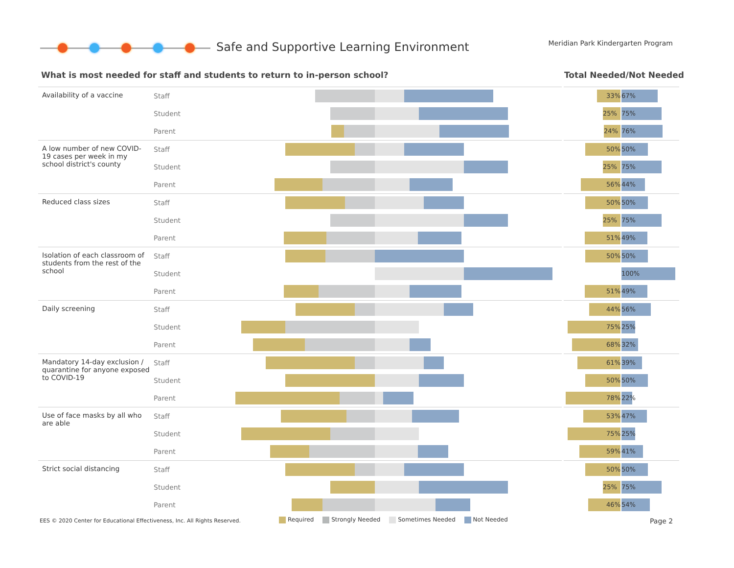Safe and Supportive Learning Environment
Meridian Park Kindergarten Program
What is most needed for staff and students to return to in-person school?
Total Needed/Not Needed
| Availability of a vaccine | Staff | | 33% 67% |
| | Student | | 25% 75% |
| | Parent | | 24% 76% |
| A low number of new COVID-19 cases per week in my school district's county | Staff | | 50% 50% |
| | Student | | 25% 75% |
| | Parent | | 56% 44% |
| Reduced class sizes | Staff | | 50% 50% |
| | Student | | 25% 75% |
| | Parent | | 51% 49% |
| Isolation of each classroom of students from the rest of the school | Staff | | 50% 50% |
| | Student | | 100% |
| | Parent | | 51% 49% |
| Daily screening | Staff | | 44% 56% |
| | Student | | 75% 25% |
| | Parent | | 68% 32% |
| Mandatory 14-day exclusion / quarantine for anyone exposed to COVID-19 | Staff | | 61% 39% |
| | Student | | 50% 50% |
| | Parent | | 78% 22% |
| Use of face masks by all who are able | Staff | | 53% 47% |
| | Student | | 75% 25% |
| | Parent | | 59% 41% |
| Strict social distancing | Staff | | 50% 50% |
| | Student | | 25% 75% |
| | Parent | | 46% 54% |
EES © 2020 Center for Educational Effectiveness, Inc. All Rights Reserved.
Required Strongly Needed Sometimes Needed Not Needed
Page 2